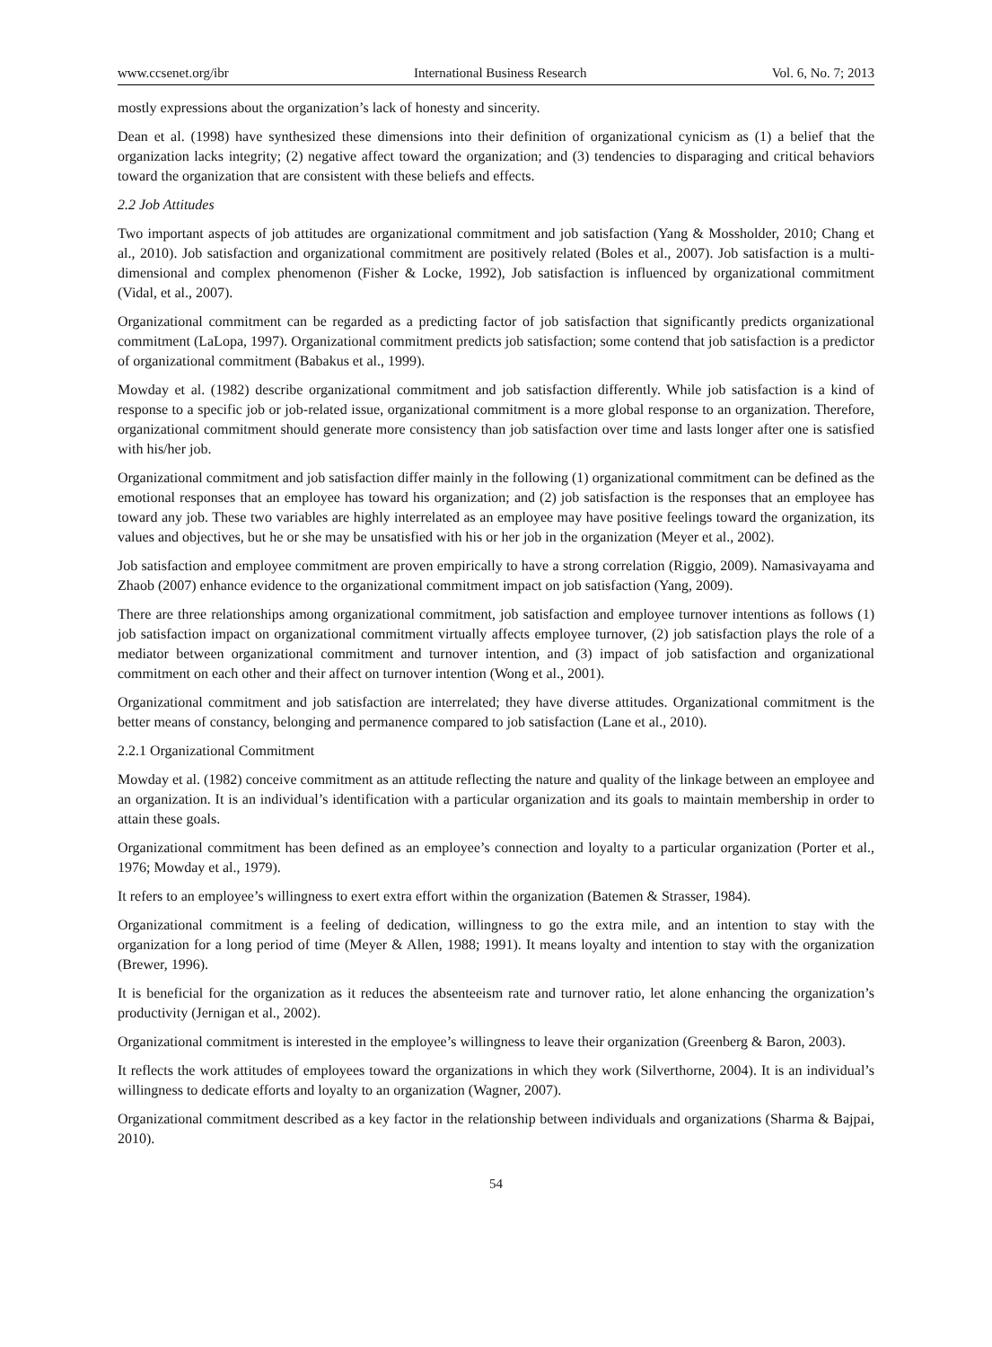www.ccsenet.org/ibr International Business Research Vol. 6, No. 7; 2013
mostly expressions about the organization’s lack of honesty and sincerity.
Dean et al. (1998) have synthesized these dimensions into their definition of organizational cynicism as (1) a belief that the organization lacks integrity; (2) negative affect toward the organization; and (3) tendencies to disparaging and critical behaviors toward the organization that are consistent with these beliefs and effects.
2.2 Job Attitudes
Two important aspects of job attitudes are organizational commitment and job satisfaction (Yang & Mossholder, 2010; Chang et al., 2010). Job satisfaction and organizational commitment are positively related (Boles et al., 2007). Job satisfaction is a multi-dimensional and complex phenomenon (Fisher & Locke, 1992), Job satisfaction is influenced by organizational commitment (Vidal, et al., 2007).
Organizational commitment can be regarded as a predicting factor of job satisfaction that significantly predicts organizational commitment (LaLopa, 1997). Organizational commitment predicts job satisfaction; some contend that job satisfaction is a predictor of organizational commitment (Babakus et al., 1999).
Mowday et al. (1982) describe organizational commitment and job satisfaction differently. While job satisfaction is a kind of response to a specific job or job-related issue, organizational commitment is a more global response to an organization. Therefore, organizational commitment should generate more consistency than job satisfaction over time and lasts longer after one is satisfied with his/her job.
Organizational commitment and job satisfaction differ mainly in the following (1) organizational commitment can be defined as the emotional responses that an employee has toward his organization; and (2) job satisfaction is the responses that an employee has toward any job. These two variables are highly interrelated as an employee may have positive feelings toward the organization, its values and objectives, but he or she may be unsatisfied with his or her job in the organization (Meyer et al., 2002).
Job satisfaction and employee commitment are proven empirically to have a strong correlation (Riggio, 2009). Namasivayama and Zhaob (2007) enhance evidence to the organizational commitment impact on job satisfaction (Yang, 2009).
There are three relationships among organizational commitment, job satisfaction and employee turnover intentions as follows (1) job satisfaction impact on organizational commitment virtually affects employee turnover, (2) job satisfaction plays the role of a mediator between organizational commitment and turnover intention, and (3) impact of job satisfaction and organizational commitment on each other and their affect on turnover intention (Wong et al., 2001).
Organizational commitment and job satisfaction are interrelated; they have diverse attitudes. Organizational commitment is the better means of constancy, belonging and permanence compared to job satisfaction (Lane et al., 2010).
2.2.1 Organizational Commitment
Mowday et al. (1982) conceive commitment as an attitude reflecting the nature and quality of the linkage between an employee and an organization. It is an individual’s identification with a particular organization and its goals to maintain membership in order to attain these goals.
Organizational commitment has been defined as an employee’s connection and loyalty to a particular organization (Porter et al., 1976; Mowday et al., 1979).
It refers to an employee’s willingness to exert extra effort within the organization (Batemen & Strasser, 1984).
Organizational commitment is a feeling of dedication, willingness to go the extra mile, and an intention to stay with the organization for a long period of time (Meyer & Allen, 1988; 1991). It means loyalty and intention to stay with the organization (Brewer, 1996).
It is beneficial for the organization as it reduces the absenteeism rate and turnover ratio, let alone enhancing the organization’s productivity (Jernigan et al., 2002).
Organizational commitment is interested in the employee’s willingness to leave their organization (Greenberg & Baron, 2003).
It reflects the work attitudes of employees toward the organizations in which they work (Silverthorne, 2004). It is an individual’s willingness to dedicate efforts and loyalty to an organization (Wagner, 2007).
Organizational commitment described as a key factor in the relationship between individuals and organizations (Sharma & Bajpai, 2010).
54